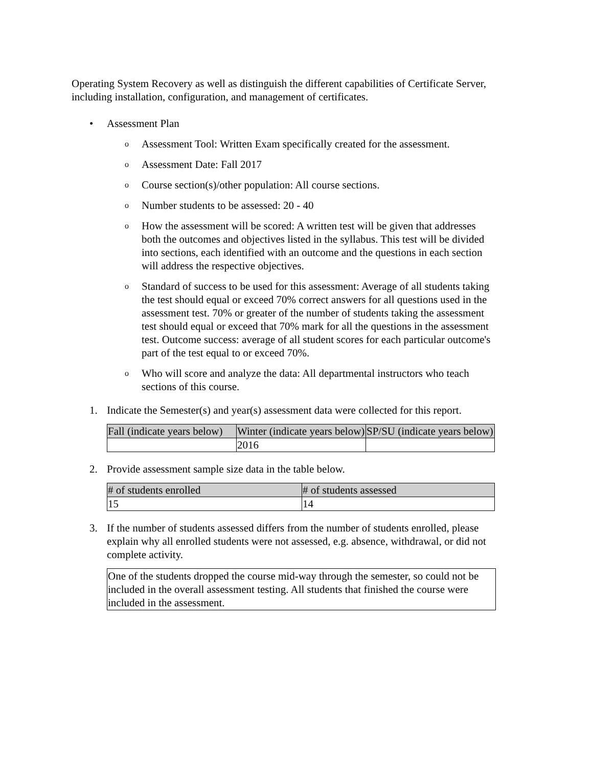Operating System Recovery as well as distinguish the different capabilities of Certificate Server, including installation, configuration, and management of certificates.
• Assessment Plan
o Assessment Tool: Written Exam specifically created for the assessment.
o Assessment Date: Fall 2017
o Course section(s)/other population: All course sections.
o Number students to be assessed: 20 - 40
o How the assessment will be scored: A written test will be given that addresses both the outcomes and objectives listed in the syllabus. This test will be divided into sections, each identified with an outcome and the questions in each section will address the respective objectives.
o Standard of success to be used for this assessment: Average of all students taking the test should equal or exceed 70% correct answers for all questions used in the assessment test. 70% or greater of the number of students taking the assessment test should equal or exceed that 70% mark for all the questions in the assessment test. Outcome success: average of all student scores for each particular outcome's part of the test equal to or exceed 70%.
o Who will score and analyze the data: All departmental instructors who teach sections of this course.
1. Indicate the Semester(s) and year(s) assessment data were collected for this report.
| Fall (indicate years below) | Winter (indicate years below) | SP/SU (indicate years below) |
| | 2016 | |
2. Provide assessment sample size data in the table below.
| # of students enrolled | # of students assessed |
| 15 | 14 |
3. If the number of students assessed differs from the number of students enrolled, please explain why all enrolled students were not assessed, e.g. absence, withdrawal, or did not complete activity.
One of the students dropped the course mid-way through the semester, so could not be included in the overall assessment testing. All students that finished the course were included in the assessment.